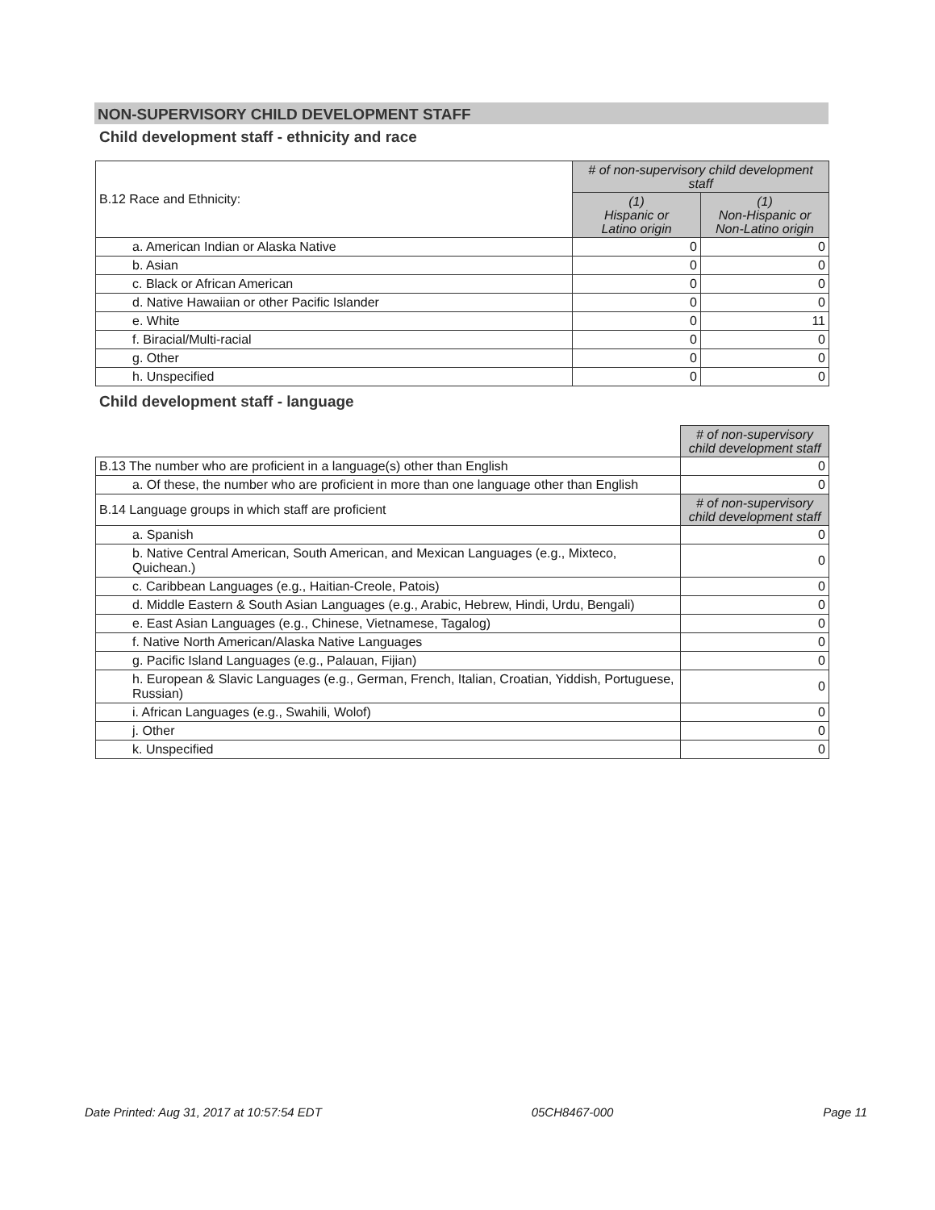NON-SUPERVISORY CHILD DEVELOPMENT STAFF
Child development staff - ethnicity and race
| B.12 Race and Ethnicity: | # of non-supervisory child development staff | |
| | (1) Hispanic or Latino origin | (1) Non-Hispanic or Non-Latino origin |
| a. American Indian or Alaska Native | 0 | 0 |
| b. Asian | 0 | 0 |
| c. Black or African American | 0 | 0 |
| d. Native Hawaiian or other Pacific Islander | 0 | 0 |
| e. White | 0 | 11 |
| f. Biracial/Multi-racial | 0 | 0 |
| g. Other | 0 | 0 |
| h. Unspecified | 0 | 0 |
Child development staff - language
| | # of non-supervisory child development staff |
| B.13 The number who are proficient in a language(s) other than English | 0 |
| a. Of these, the number who are proficient in more than one language other than English | 0 |
| B.14 Language groups in which staff are proficient | # of non-supervisory child development staff |
| a. Spanish | 0 |
| b. Native Central American, South American, and Mexican Languages (e.g., Mixteco, Quichean.) | 0 |
| c. Caribbean Languages (e.g., Haitian-Creole, Patois) | 0 |
| d. Middle Eastern & South Asian Languages (e.g., Arabic, Hebrew, Hindi, Urdu, Bengali) | 0 |
| e. East Asian Languages (e.g., Chinese, Vietnamese, Tagalog) | 0 |
| f. Native North American/Alaska Native Languages | 0 |
| g. Pacific Island Languages (e.g., Palauan, Fijian) | 0 |
| h. European & Slavic Languages (e.g., German, French, Italian, Croatian, Yiddish, Portuguese, Russian) | 0 |
| i. African Languages (e.g., Swahili, Wolof) | 0 |
| j. Other | 0 |
| k. Unspecified | 0 |
Date Printed: Aug 31, 2017 at 10:57:54 EDT 05CH8467-000 Page 11